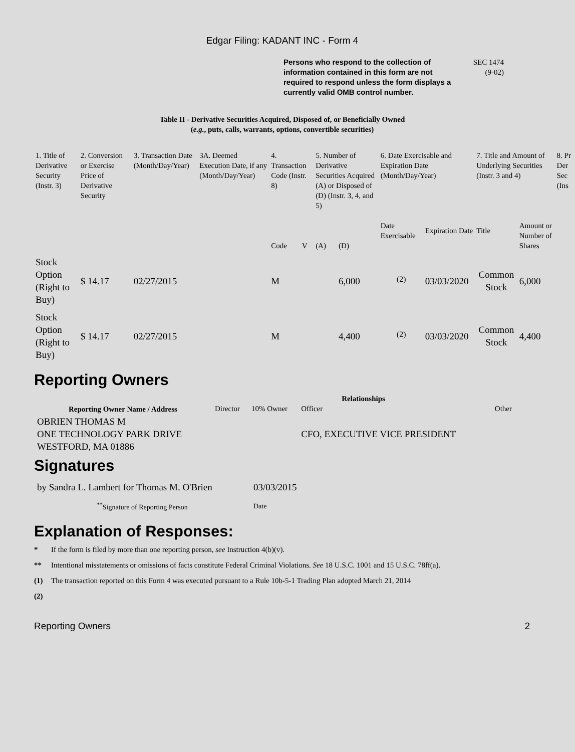Edgar Filing: KADANT INC - Form 4
Persons who respond to the collection of information contained in this form are not required to respond unless the form displays a currently valid OMB control number.
SEC 1474
(9-02)
Table II - Derivative Securities Acquired, Disposed of, or Beneficially Owned
(e.g., puts, calls, warrants, options, convertible securities)
| 1. Title of Derivative Security (Instr. 3) | 2. Conversion or Exercise Price of Derivative Security | 3. Transaction Date (Month/Day/Year) | 3A. Deemed Execution Date, if any (Month/Day/Year) | 4. Transaction Code (Instr. 8) | | 5. Number of Derivative Securities Acquired (A) or Disposed of (D) (Instr. 3, 4, and 5) | | 6. Date Exercisable and Expiration Date (Month/Day/Year) | | 7. Title and Amount of Underlying Securities (Instr. 3 and 4) | | 8. Pr Der Sec (Ins |
| | | | | Code | V | (A) | (D) | Date Exercisable | Expiration Date | Title | Amount or Number of Shares | |
| Stock Option (Right to Buy) | $ 14.17 | 02/27/2015 | | M | | | 6,000 | <sup>(2)</sup> | 03/03/2020 | Common Stock | 6,000 | |
| Stock Option (Right to Buy) | $ 14.17 | 02/27/2015 | | M | | | 4,400 | <sup>(2)</sup> | 03/03/2020 | Common Stock | 4,400 | |
Reporting Owners
| Reporting Owner Name / Address | Relationships | | | |
| --- | --- | --- | --- | --- |
| | Director | 10% Owner | Officer | Other |
| OBRIEN THOMAS M ONE TECHNOLOGY PARK DRIVE WESTFORD, MA 01886 | | | CFO, EXECUTIVE VICE PRESIDENT | |
Signatures
| by Sandra L. Lambert for Thomas M. O'Brien | 03/03/2015 |
| <sup>**</sup> Signature of Reporting Person | Date |
Explanation of Responses:
* If the form is filed by more than one reporting person, see Instruction 4(b)(v).
** Intentional misstatements or omissions of facts constitute Federal Criminal Violations. See 18 U.S.C. 1001 and 15 U.S.C. 78ff(a).
(1) The transaction reported on this Form 4 was executed pursuant to a Rule 10b-5-1 Trading Plan adopted March 21, 2014
(2)
Reporting Owners 2